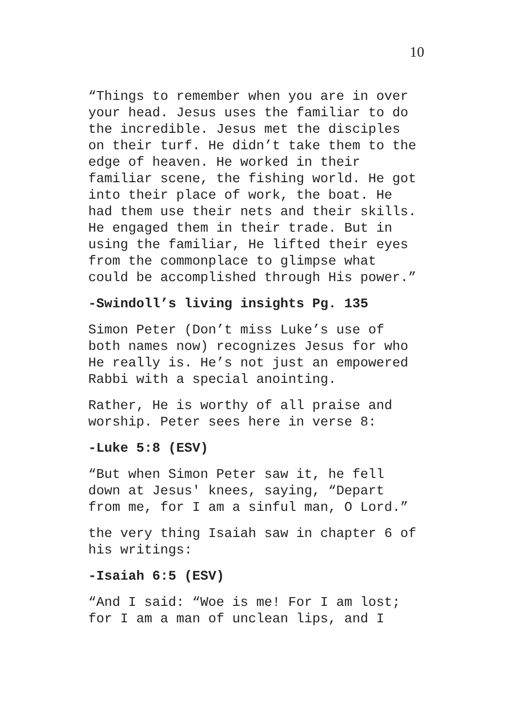10
“Things to remember when you are in over your head. Jesus uses the familiar to do the incredible. Jesus met the disciples on their turf. He didn’t take them to the edge of heaven. He worked in their familiar scene, the fishing world. He got into their place of work, the boat. He had them use their nets and their skills. He engaged them in their trade. But in using the familiar, He lifted their eyes from the commonplace to glimpse what could be accomplished through His power.”
-Swindoll’s living insights Pg. 135
Simon Peter (Don’t miss Luke’s use of both names now) recognizes Jesus for who He really is. He’s not just an empowered Rabbi with a special anointing.
Rather, He is worthy of all praise and worship. Peter sees here in verse 8:
-Luke 5:8 (ESV)
“But when Simon Peter saw it, he fell down at Jesus' knees, saying, “Depart from me, for I am a sinful man, O Lord.”
the very thing Isaiah saw in chapter 6 of his writings:
-Isaiah 6:5 (ESV)
“And I said: “Woe is me! For I am lost; for I am a man of unclean lips, and I